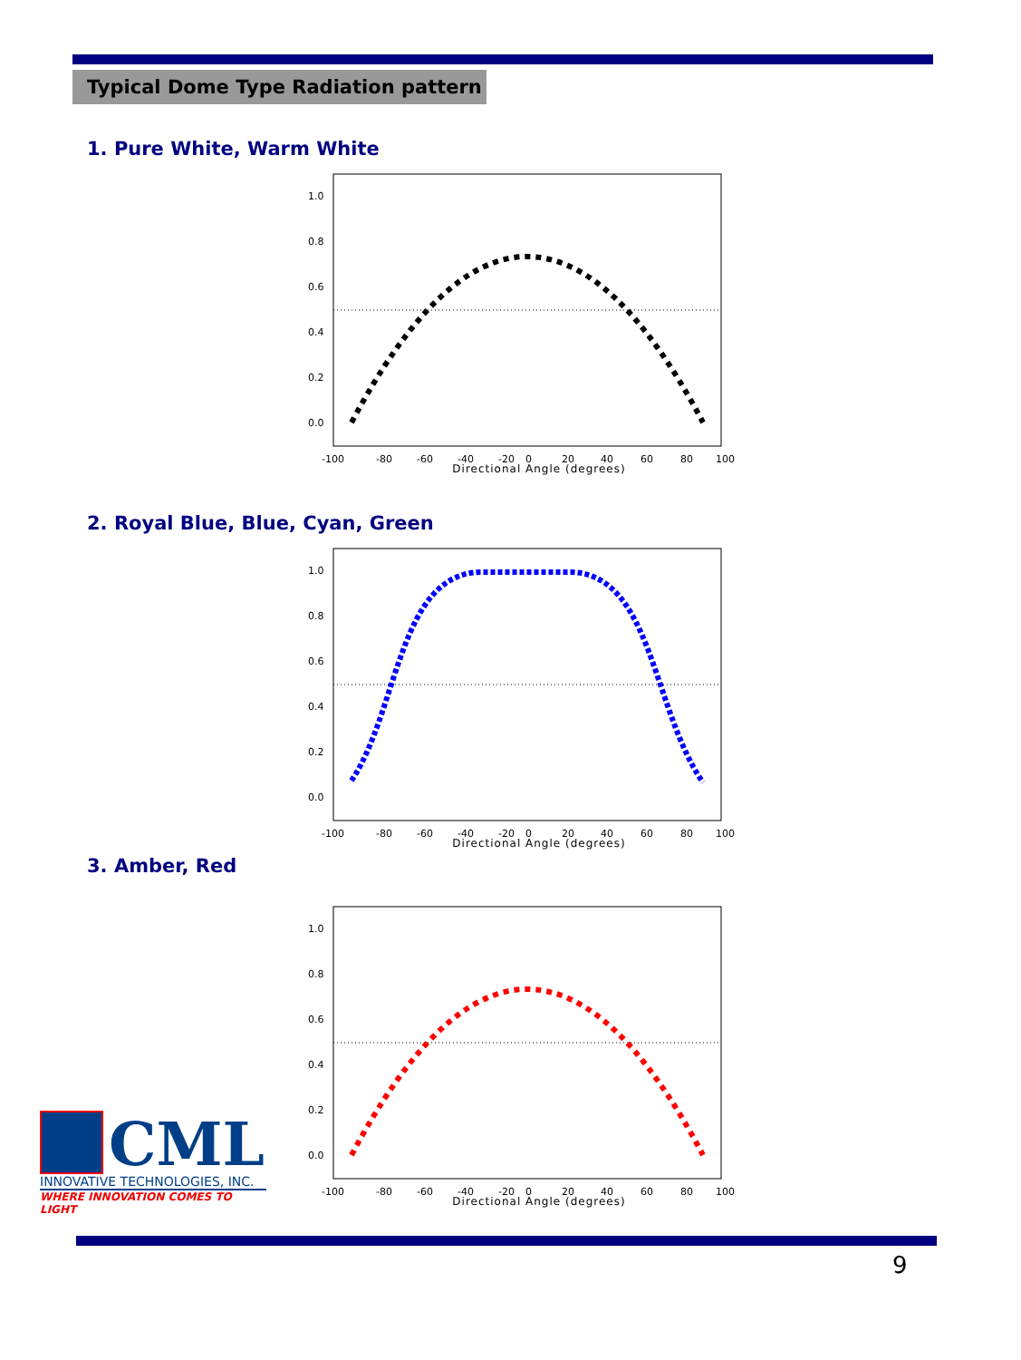Typical Dome Type Radiation pattern
1. Pure White, Warm White
1.0
0.8
0.6
0.4
0.2
0.0
-100
-80
-60
-40
-20
0
20
40
60
80
100
Directional Angle (degrees)
2. Royal Blue, Blue, Cyan, Green
1.0
0.8
0.6
0.4
0.2
0.0
-100
-80
-60
-40
-20
0
20
40
60
80
100
Directional Angle (degrees)
3. Amber, Red
1.0
0.8
0.6
0.4
0.2
0.0
-100
-80
-60
-40
-20
0
20
40
60
80
100
Directional Angle (degrees)
CML
INNOVATIVE TECHNOLOGIES, INC.
WHERE INNOVATION COMES TO LIGHT
9